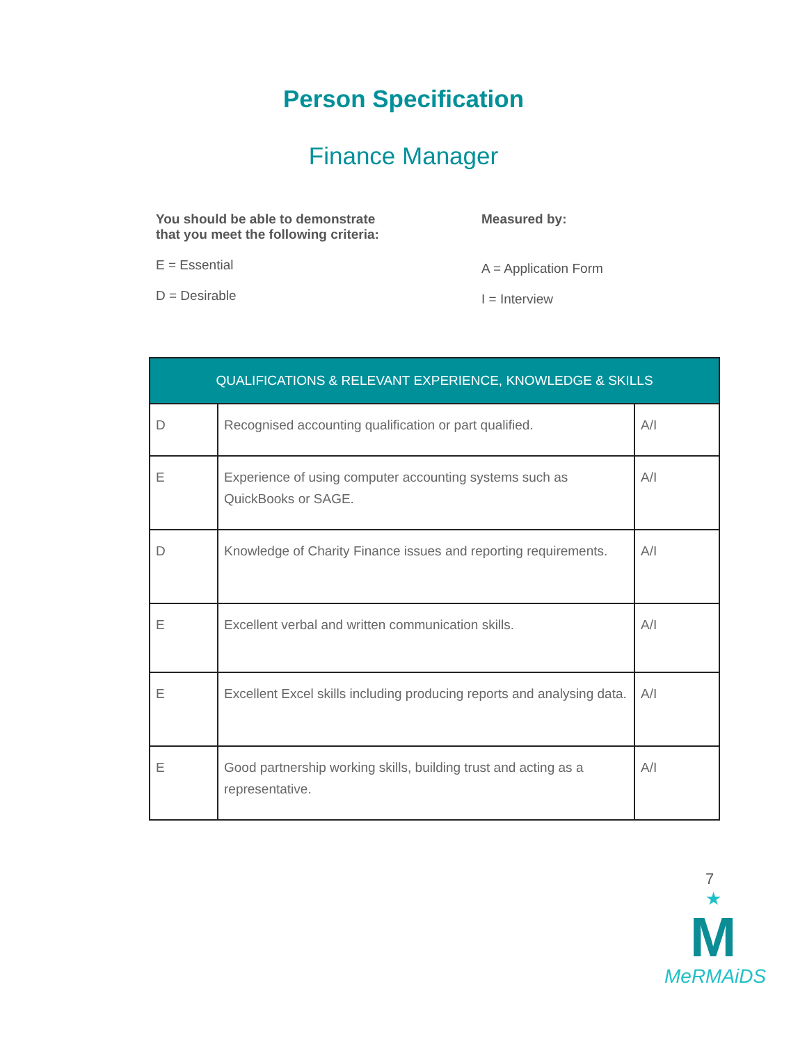Person Specification
Finance Manager
You should be able to demonstrate
that you meet the following criteria:
E = Essential
D = Desirable
Measured by:
A = Application Form
I = Interview
| QUALIFICATIONS & RELEVANT EXPERIENCE, KNOWLEDGE & SKILLS | | |
| --- | --- | --- |
| D | Recognised accounting qualification or part qualified. | A/I |
| E | Experience of using computer accounting systems such as QuickBooks or SAGE. | A/I |
| D | Knowledge of Charity Finance issues and reporting requirements. | A/I |
| E | Excellent verbal and written communication skills. | A/I |
| E | Excellent Excel skills including producing reports and analysing data. | A/I |
| E | Good partnership working skills, building trust and acting as a representative. | A/I |
7
★
M
MeRMAiDS